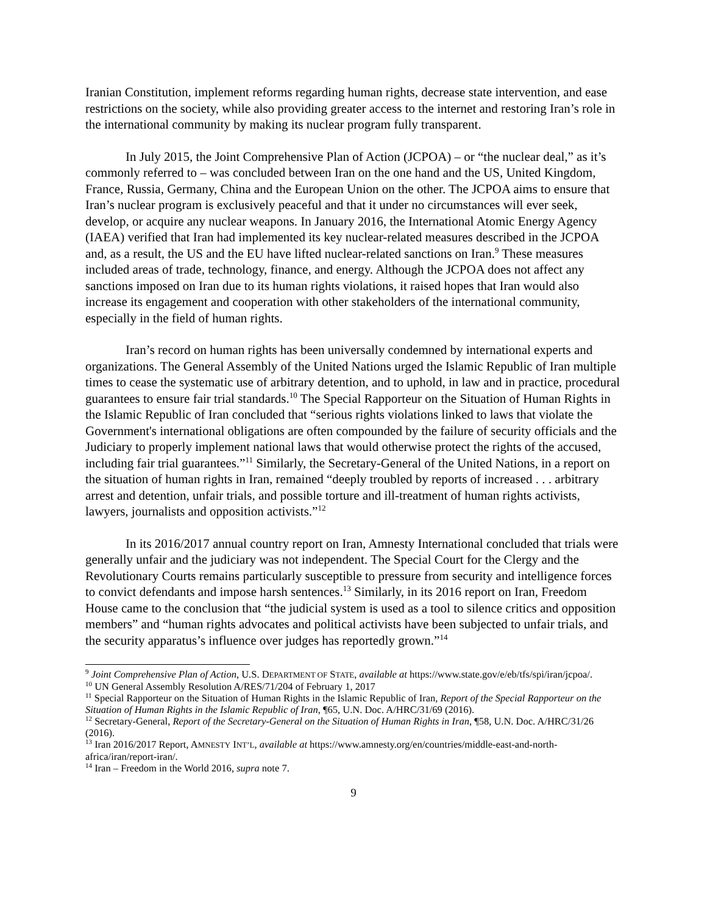Iranian Constitution, implement reforms regarding human rights, decrease state intervention, and ease restrictions on the society, while also providing greater access to the internet and restoring Iran’s role in the international community by making its nuclear program fully transparent.
In July 2015, the Joint Comprehensive Plan of Action (JCPOA) – or “the nuclear deal,” as it’s commonly referred to – was concluded between Iran on the one hand and the US, United Kingdom, France, Russia, Germany, China and the European Union on the other. The JCPOA aims to ensure that Iran’s nuclear program is exclusively peaceful and that it under no circumstances will ever seek, develop, or acquire any nuclear weapons. In January 2016, the International Atomic Energy Agency (IAEA) verified that Iran had implemented its key nuclear-related measures described in the JCPOA and, as a result, the US and the EU have lifted nuclear-related sanctions on Iran.<sup>9</sup> These measures included areas of trade, technology, finance, and energy. Although the JCPOA does not affect any sanctions imposed on Iran due to its human rights violations, it raised hopes that Iran would also increase its engagement and cooperation with other stakeholders of the international community, especially in the field of human rights.
Iran’s record on human rights has been universally condemned by international experts and organizations. The General Assembly of the United Nations urged the Islamic Republic of Iran multiple times to cease the systematic use of arbitrary detention, and to uphold, in law and in practice, procedural guarantees to ensure fair trial standards.<sup>10</sup> The Special Rapporteur on the Situation of Human Rights in the Islamic Republic of Iran concluded that “serious rights violations linked to laws that violate the Government's international obligations are often compounded by the failure of security officials and the Judiciary to properly implement national laws that would otherwise protect the rights of the accused, including fair trial guarantees.”<sup>11</sup> Similarly, the Secretary-General of the United Nations, in a report on the situation of human rights in Iran, remained “deeply troubled by reports of increased . . . arbitrary arrest and detention, unfair trials, and possible torture and ill-treatment of human rights activists, lawyers, journalists and opposition activists.”<sup>12</sup>
In its 2016/2017 annual country report on Iran, Amnesty International concluded that trials were generally unfair and the judiciary was not independent. The Special Court for the Clergy and the Revolutionary Courts remains particularly susceptible to pressure from security and intelligence forces to convict defendants and impose harsh sentences.<sup>13</sup> Similarly, in its 2016 report on Iran, Freedom House came to the conclusion that “the judicial system is used as a tool to silence critics and opposition members” and “human rights advocates and political activists have been subjected to unfair trials, and the security apparatus’s influence over judges has reportedly grown.”<sup>14</sup>
<sup>9</sup> Joint Comprehensive Plan of Action, U.S. DEPARTMENT OF STATE, available at https://www.state.gov/e/eb/tfs/spi/iran/jcpoa/.
<sup>10</sup> UN General Assembly Resolution A/RES/71/204 of February 1, 2017
<sup>11</sup> Special Rapporteur on the Situation of Human Rights in the Islamic Republic of Iran, Report of the Special Rapporteur on the Situation of Human Rights in the Islamic Republic of Iran, ¶65, U.N. Doc. A/HRC/31/69 (2016).
<sup>12</sup> Secretary-General, Report of the Secretary-General on the Situation of Human Rights in Iran, ¶58, U.N. Doc. A/HRC/31/26 (2016).
<sup>13</sup> Iran 2016/2017 Report, AMNESTY INT’L, available at https://www.amnesty.org/en/countries/middle-east-and-north-africa/iran/report-iran/.
<sup>14</sup> Iran – Freedom in the World 2016, supra note 7.
9